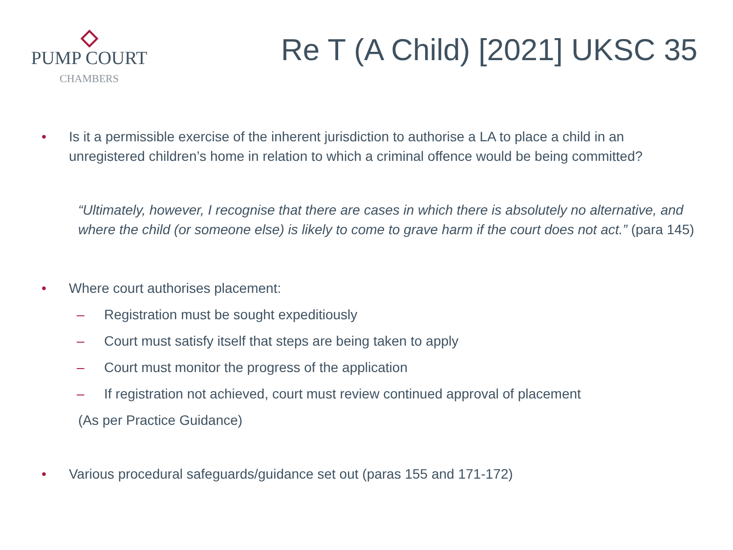PUMP COURT
CHAMBERS
Re T (A Child) [2021] UKSC 35
• Is it a permissible exercise of the inherent jurisdiction to authorise a LA to place a child in an unregistered children’s home in relation to which a criminal offence would be being committed?
“Ultimately, however, I recognise that there are cases in which there is absolutely no alternative, and where the child (or someone else) is likely to come to grave harm if the court does not act.” (para 145)
• Where court authorises placement:
– Registration must be sought expeditiously
– Court must satisfy itself that steps are being taken to apply
– Court must monitor the progress of the application
– If registration not achieved, court must review continued approval of placement
(As per Practice Guidance)
• Various procedural safeguards/guidance set out (paras 155 and 171-172)